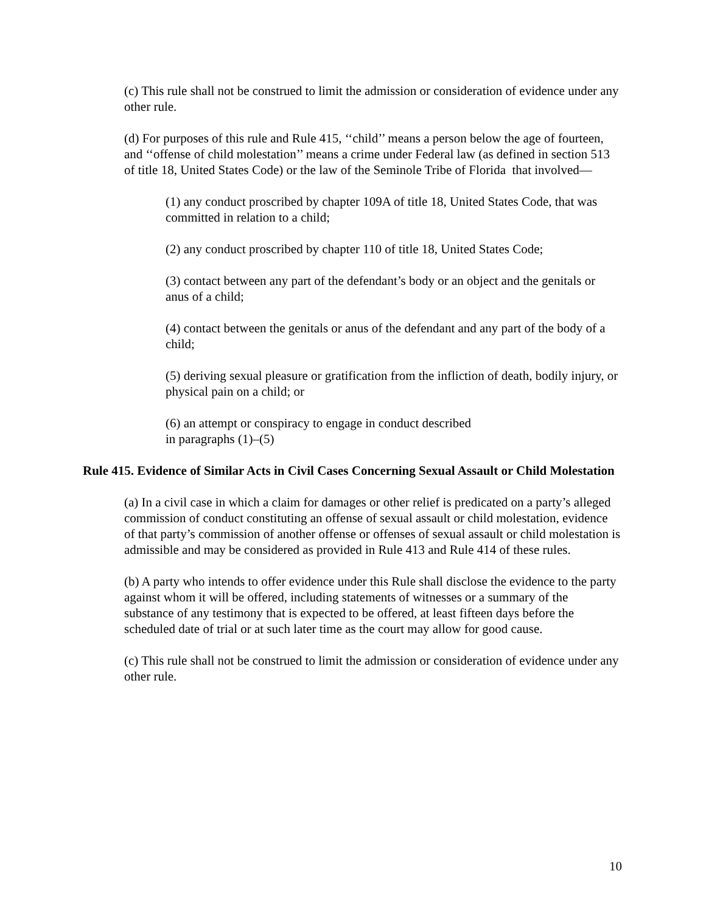(c) This rule shall not be construed to limit the admission or consideration of evidence under any other rule.
(d) For purposes of this rule and Rule 415, ‘‘child’’ means a person below the age of fourteen, and ‘‘offense of child molestation’’ means a crime under Federal law (as defined in section 513 of title 18, United States Code) or the law of the Seminole Tribe of Florida that involved—
(1) any conduct proscribed by chapter 109A of title 18, United States Code, that was committed in relation to a child;
(2) any conduct proscribed by chapter 110 of title 18, United States Code;
(3) contact between any part of the defendant’s body or an object and the genitals or anus of a child;
(4) contact between the genitals or anus of the defendant and any part of the body of a child;
(5) deriving sexual pleasure or gratification from the infliction of death, bodily injury, or physical pain on a child; or
(6) an attempt or conspiracy to engage in conduct described
in paragraphs (1)–(5)
Rule 415. Evidence of Similar Acts in Civil Cases Concerning Sexual Assault or Child Molestation
(a) In a civil case in which a claim for damages or other relief is predicated on a party’s alleged commission of conduct constituting an offense of sexual assault or child molestation, evidence of that party’s commission of another offense or offenses of sexual assault or child molestation is admissible and may be considered as provided in Rule 413 and Rule 414 of these rules.
(b) A party who intends to offer evidence under this Rule shall disclose the evidence to the party against whom it will be offered, including statements of witnesses or a summary of the substance of any testimony that is expected to be offered, at least fifteen days before the scheduled date of trial or at such later time as the court may allow for good cause.
(c) This rule shall not be construed to limit the admission or consideration of evidence under any other rule.
10